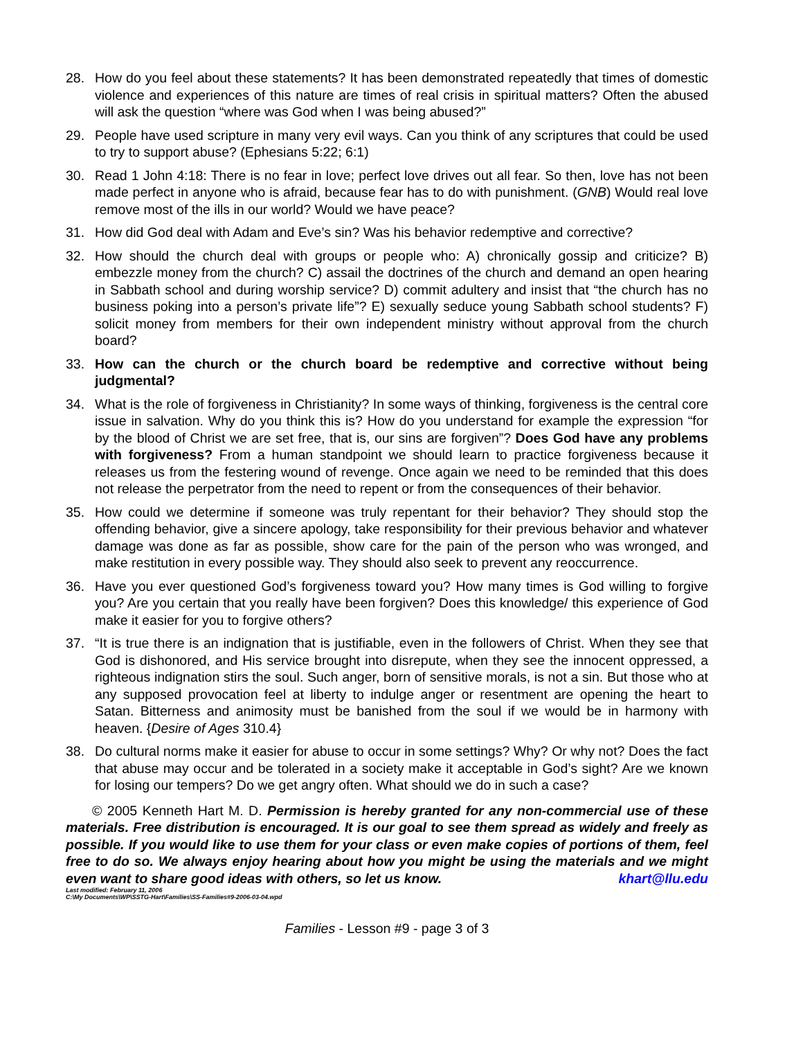28. How do you feel about these statements? It has been demonstrated repeatedly that times of domestic violence and experiences of this nature are times of real crisis in spiritual matters? Often the abused will ask the question “where was God when I was being abused?”
29. People have used scripture in many very evil ways. Can you think of any scriptures that could be used to try to support abuse? (Ephesians 5:22; 6:1)
30. Read 1 John 4:18: There is no fear in love; perfect love drives out all fear. So then, love has not been made perfect in anyone who is afraid, because fear has to do with punishment. (GNB) Would real love remove most of the ills in our world? Would we have peace?
31. How did God deal with Adam and Eve’s sin? Was his behavior redemptive and corrective?
32. How should the church deal with groups or people who: A) chronically gossip and criticize? B) embezzle money from the church? C) assail the doctrines of the church and demand an open hearing in Sabbath school and during worship service? D) commit adultery and insist that “the church has no business poking into a person’s private life”? E) sexually seduce young Sabbath school students? F) solicit money from members for their own independent ministry without approval from the church board?
33. How can the church or the church board be redemptive and corrective without being judgmental?
34. What is the role of forgiveness in Christianity? In some ways of thinking, forgiveness is the central core issue in salvation. Why do you think this is? How do you understand for example the expression “for by the blood of Christ we are set free, that is, our sins are forgiven”? Does God have any problems with forgiveness? From a human standpoint we should learn to practice forgiveness because it releases us from the festering wound of revenge. Once again we need to be reminded that this does not release the perpetrator from the need to repent or from the consequences of their behavior.
35. How could we determine if someone was truly repentant for their behavior? They should stop the offending behavior, give a sincere apology, take responsibility for their previous behavior and whatever damage was done as far as possible, show care for the pain of the person who was wronged, and make restitution in every possible way. They should also seek to prevent any reoccurrence.
36. Have you ever questioned God’s forgiveness toward you? How many times is God willing to forgive you? Are you certain that you really have been forgiven? Does this knowledge/ this experience of God make it easier for you to forgive others?
37. “It is true there is an indignation that is justifiable, even in the followers of Christ. When they see that God is dishonored, and His service brought into disrepute, when they see the innocent oppressed, a righteous indignation stirs the soul. Such anger, born of sensitive morals, is not a sin. But those who at any supposed provocation feel at liberty to indulge anger or resentment are opening the heart to Satan. Bitterness and animosity must be banished from the soul if we would be in harmony with heaven. {Desire of Ages 310.4}
38. Do cultural norms make it easier for abuse to occur in some settings? Why? Or why not? Does the fact that abuse may occur and be tolerated in a society make it acceptable in God’s sight? Are we known for losing our tempers? Do we get angry often. What should we do in such a case?
© 2005 Kenneth Hart M. D. Permission is hereby granted for any non-commercial use of these materials. Free distribution is encouraged. It is our goal to see them spread as widely and freely as possible. If you would like to use them for your class or even make copies of portions of them, feel free to do so. We always enjoy hearing about how you might be using the materials and we might even want to share good ideas with others, so let us know. khart@llu.edu
Last modified: February 11, 2006
C:\My Documents\WP\SSTG-Hart\Families\SS-Families#9-2006-03-04.wpd
Families - Lesson #9 - page 3 of 3